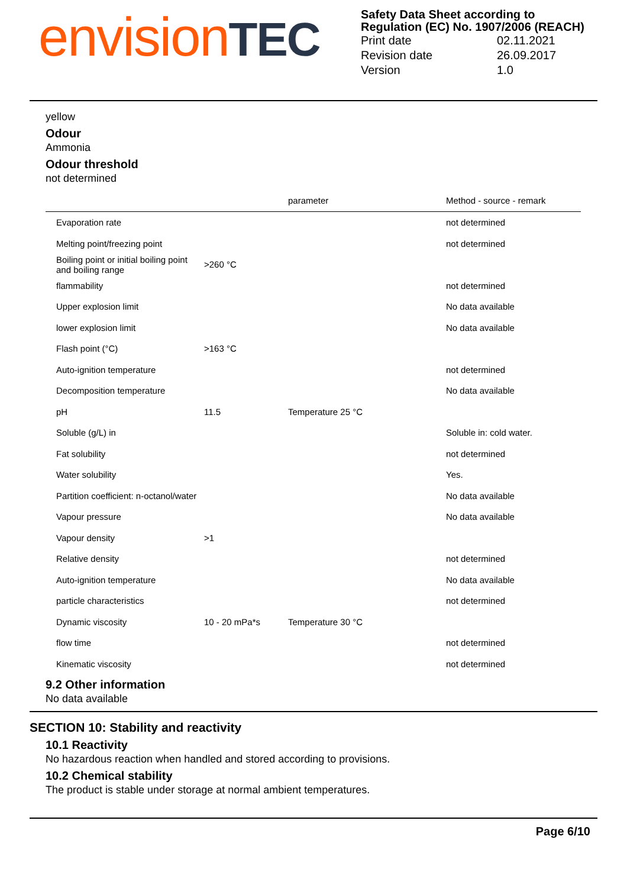envision TEC
Safety Data Sheet according to Regulation (EC) No. 1907/2006 (REACH)
| Print date | 02.11.2021 |
| Revision date | 26.09.2017 |
| Version | 1.0 |
yellow
Odour
Ammonia
Odour threshold
not determined
| | | parameter | Method - source - remark |
| --- | --- | --- | --- |
| Evaporation rate | | | not determined |
| Melting point/freezing point | | | not determined |
| Boiling point or initial boiling point and boiling range | >260 °C | | |
| flammability | | | not determined |
| Upper explosion limit | | | No data available |
| lower explosion limit | | | No data available |
| Flash point (°C) | >163 °C | | |
| Auto-ignition temperature | | | not determined |
| Decomposition temperature | | | No data available |
| pH | 11.5 | Temperature 25 °C | |
| Soluble (g/L) in | | | Soluble in: cold water. |
| Fat solubility | | | not determined |
| Water solubility | | | Yes. |
| Partition coefficient: n-octanol/water | | | No data available |
| Vapour pressure | | | No data available |
| Vapour density | >1 | | |
| Relative density | | | not determined |
| Auto-ignition temperature | | | No data available |
| particle characteristics | | | not determined |
| Dynamic viscosity | 10 - 20 mPa*s | Temperature 30 °C | |
| flow time | | | not determined |
| Kinematic viscosity | | | not determined |
9.2 Other information
No data available
SECTION 10: Stability and reactivity
10.1 Reactivity
No hazardous reaction when handled and stored according to provisions.
10.2 Chemical stability
The product is stable under storage at normal ambient temperatures.
Page 6/10